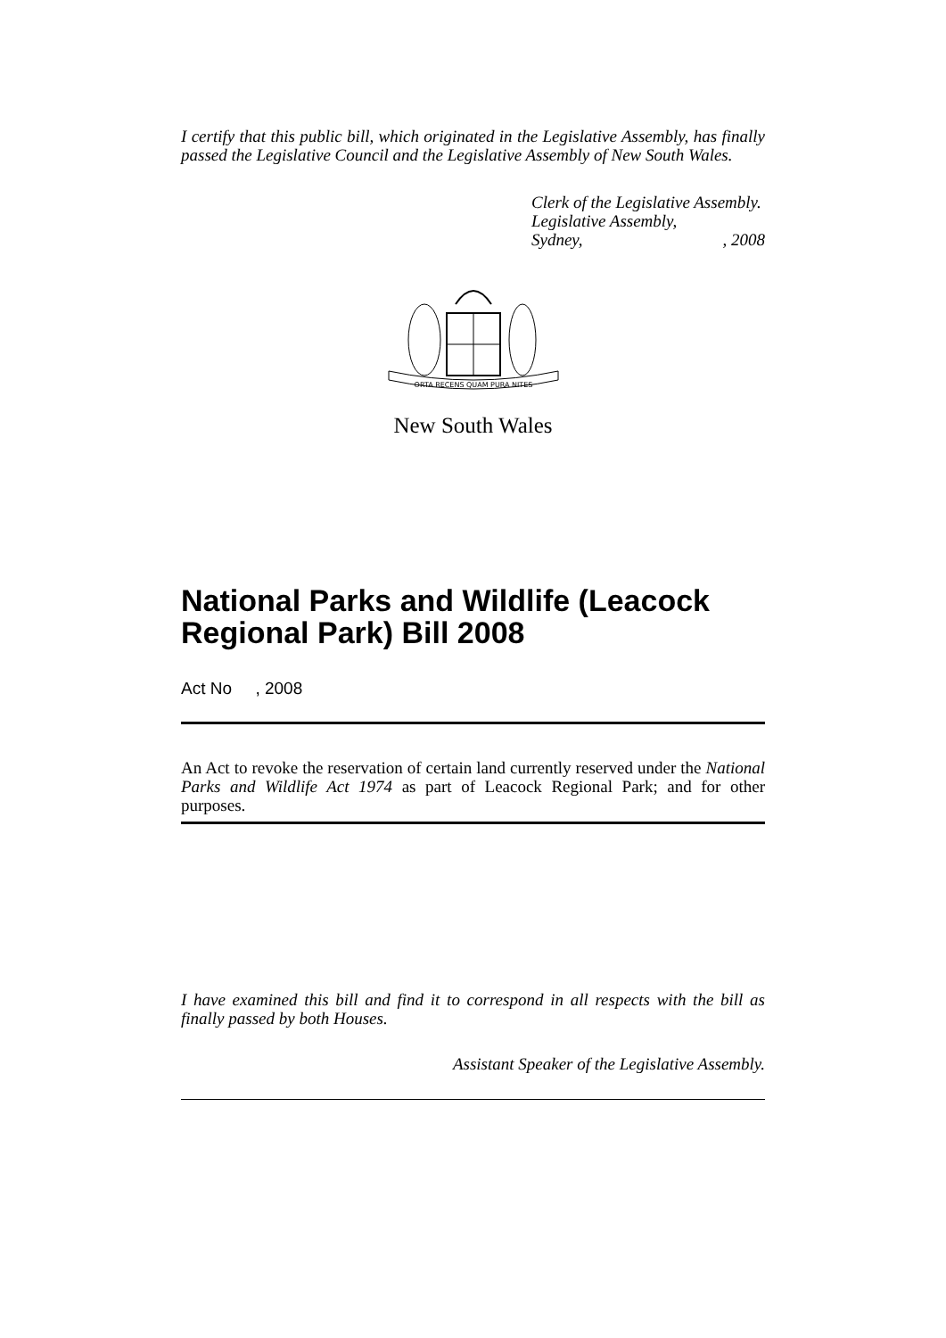I certify that this public bill, which originated in the Legislative Assembly, has finally passed the Legislative Council and the Legislative Assembly of New South Wales.
Clerk of the Legislative Assembly.
Legislative Assembly,
Sydney,, 2008
ORTA RECENS QUAM PURA NITES
New South Wales
National Parks and Wildlife (Leacock Regional Park) Bill 2008
Act No , 2008
An Act to revoke the reservation of certain land currently reserved under the National Parks and Wildlife Act 1974 as part of Leacock Regional Park; and for other purposes.
I have examined this bill and find it to correspond in all respects with the bill as finally passed by both Houses.
Assistant Speaker of the Legislative Assembly.